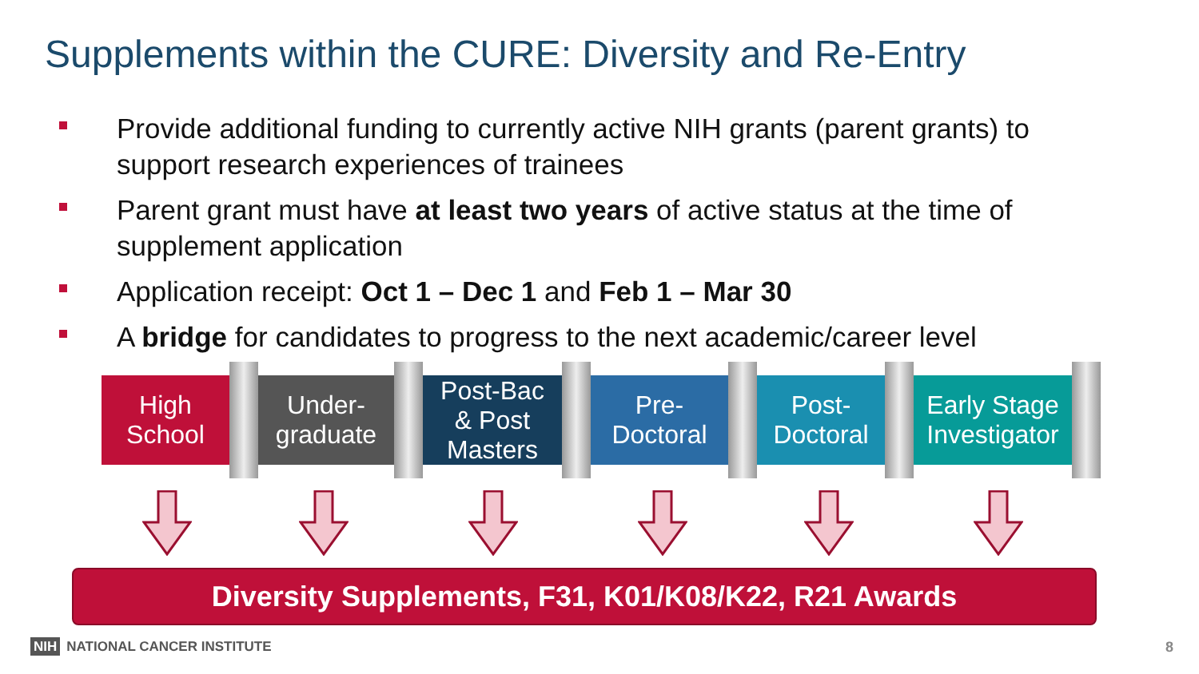Supplements within the CURE: Diversity and Re-Entry
Provide additional funding to currently active NIH grants (parent grants) to support research experiences of trainees
Parent grant must have at least two years of active status at the time of supplement application
Application receipt: Oct 1 – Dec 1 and Feb 1 – Mar 30
A bridge for candidates to progress to the next academic/career level
High
School
Under-
graduate
Post-Bac
& Post
Masters
Pre-
Doctoral
Post-
Doctoral
Early Stage
Investigator
Diversity Supplements, F31, K01/K08/K22, R21 Awards
NIH NATIONAL CANCER INSTITUTE 8